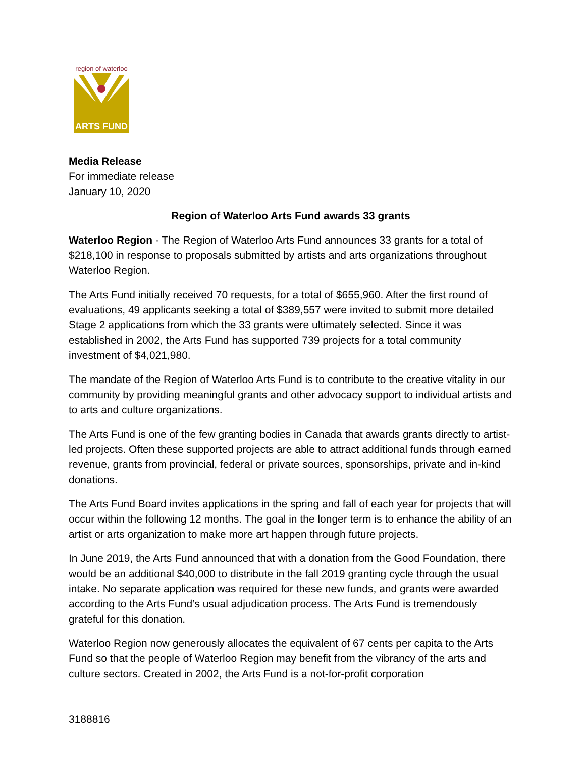region of waterloo
ARTS FUND
Media Release
For immediate release
January 10, 2020
Region of Waterloo Arts Fund awards 33 grants
Waterloo Region - The Region of Waterloo Arts Fund announces 33 grants for a total of $218,100 in response to proposals submitted by artists and arts organizations throughout Waterloo Region.
The Arts Fund initially received 70 requests, for a total of $655,960. After the first round of evaluations, 49 applicants seeking a total of $389,557 were invited to submit more detailed Stage 2 applications from which the 33 grants were ultimately selected. Since it was established in 2002, the Arts Fund has supported 739 projects for a total community investment of $4,021,980.
The mandate of the Region of Waterloo Arts Fund is to contribute to the creative vitality in our community by providing meaningful grants and other advocacy support to individual artists and to arts and culture organizations.
The Arts Fund is one of the few granting bodies in Canada that awards grants directly to artist-led projects. Often these supported projects are able to attract additional funds through earned revenue, grants from provincial, federal or private sources, sponsorships, private and in-kind donations.
The Arts Fund Board invites applications in the spring and fall of each year for projects that will occur within the following 12 months. The goal in the longer term is to enhance the ability of an artist or arts organization to make more art happen through future projects.
In June 2019, the Arts Fund announced that with a donation from the Good Foundation, there would be an additional $40,000 to distribute in the fall 2019 granting cycle through the usual intake. No separate application was required for these new funds, and grants were awarded according to the Arts Fund’s usual adjudication process. The Arts Fund is tremendously grateful for this donation.
Waterloo Region now generously allocates the equivalent of 67 cents per capita to the Arts Fund so that the people of Waterloo Region may benefit from the vibrancy of the arts and culture sectors. Created in 2002, the Arts Fund is a not-for-profit corporation
3188816